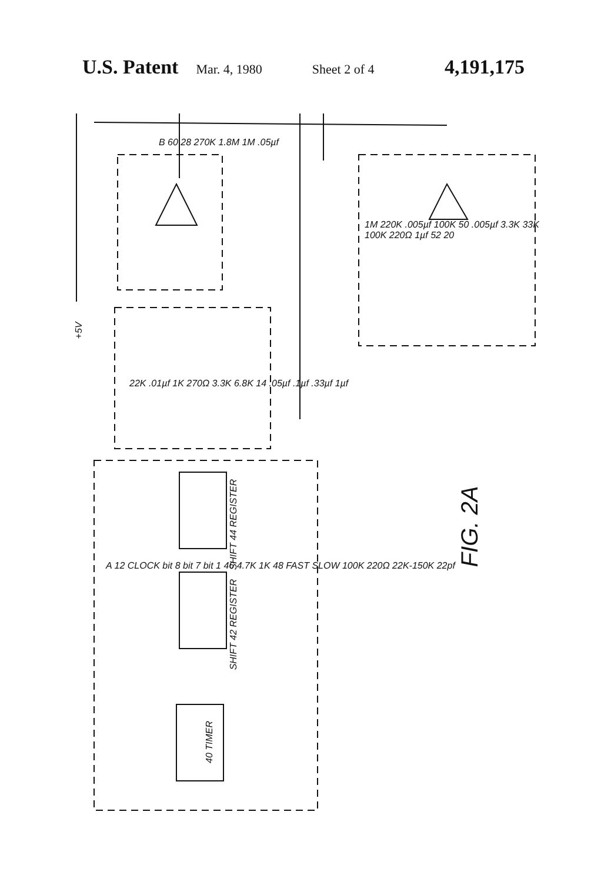U.S. Patent Mar. 4, 1980 Sheet 2 of 4 4,191,175
+5V
SHIFT 44 REGISTER
SHIFT 42 REGISTER
40 TIMER
FIG. 2A
B 60 28 270K 1.8M 1M .05µf
22K .01µf 1K 270Ω 3.3K 6.8K 14 .05µf .1µf .33µf 1µf
A 12 CLOCK bit 8 bit 7 bit 1 46 4.7K 1K 48 FAST SLOW 100K 220Ω 22K-150K 22pf
1M 220K .005µf 100K 50 .005µf 3.3K 33K 100K 220Ω 1µf 52 20